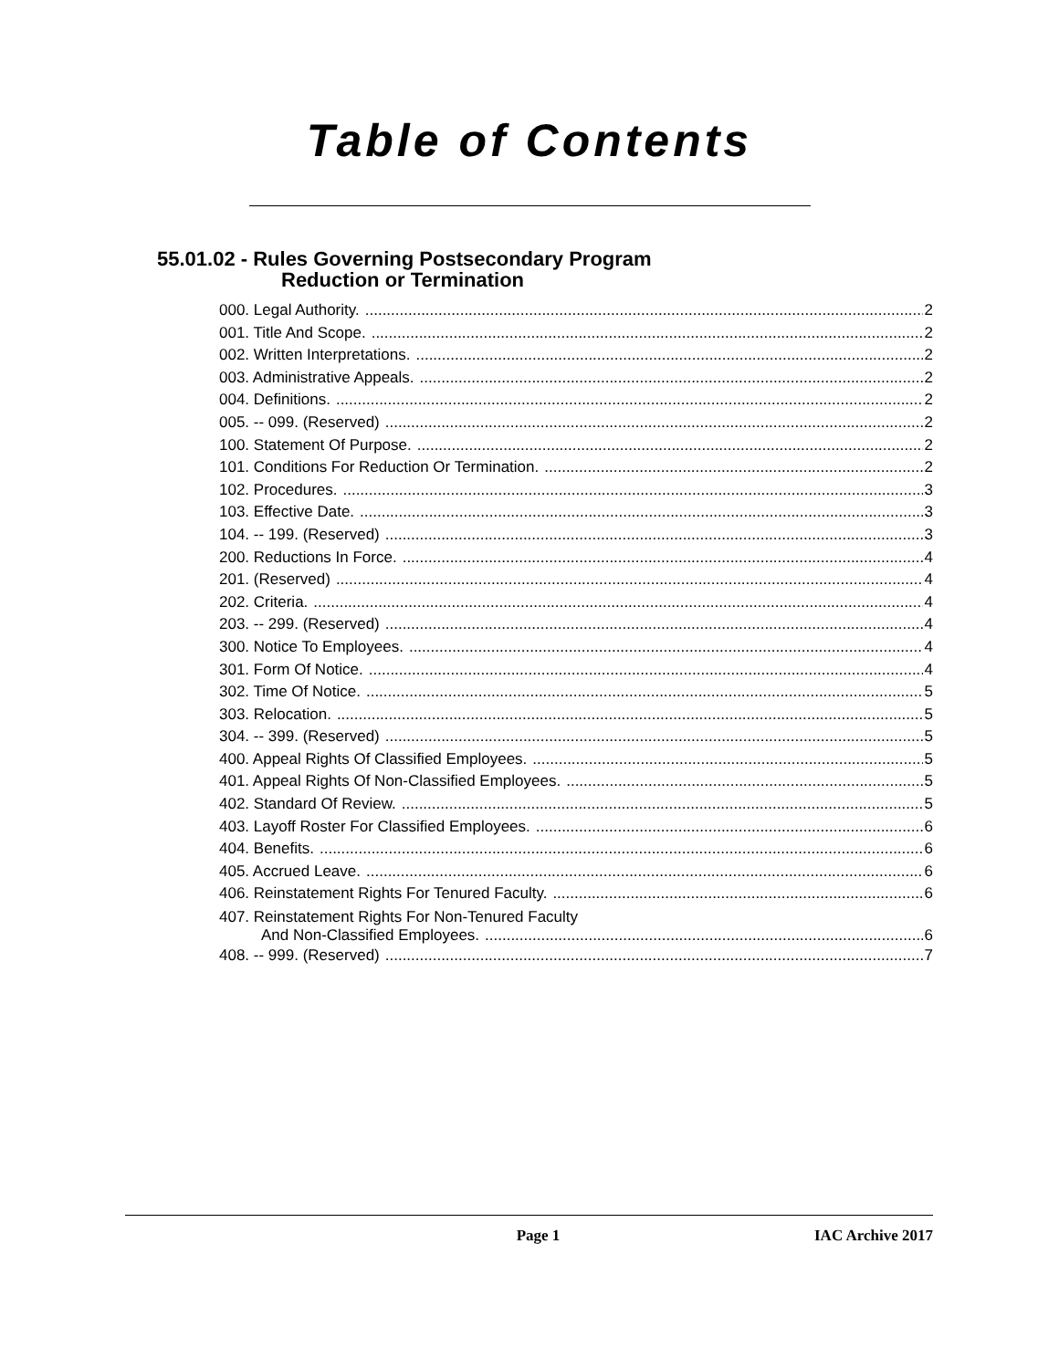Table of Contents
55.01.02 - Rules Governing Postsecondary Program
Reduction or Termination
000. Legal Authority. 2
001. Title And Scope. 2
002. Written Interpretations. 2
003. Administrative Appeals. 2
004. Definitions. 2
005. -- 099. (Reserved) 2
100. Statement Of Purpose. 2
101. Conditions For Reduction Or Termination. 2
102. Procedures. 3
103. Effective Date. 3
104. -- 199. (Reserved) 3
200. Reductions In Force. 4
201. (Reserved) 4
202. Criteria. 4
203. -- 299. (Reserved) 4
300. Notice To Employees. 4
301. Form Of Notice. 4
302. Time Of Notice. 5
303. Relocation. 5
304. -- 399. (Reserved) 5
400. Appeal Rights Of Classified Employees. 5
401. Appeal Rights Of Non-Classified Employees. 5
402. Standard Of Review. 5
403. Layoff Roster For Classified Employees. 6
404. Benefits. 6
405. Accrued Leave. 6
406. Reinstatement Rights For Tenured Faculty. 6
407. Reinstatement Rights For Non-Tenured Faculty
And Non-Classified Employees. 6
408. -- 999. (Reserved) 7
Page 1 IAC Archive 2017